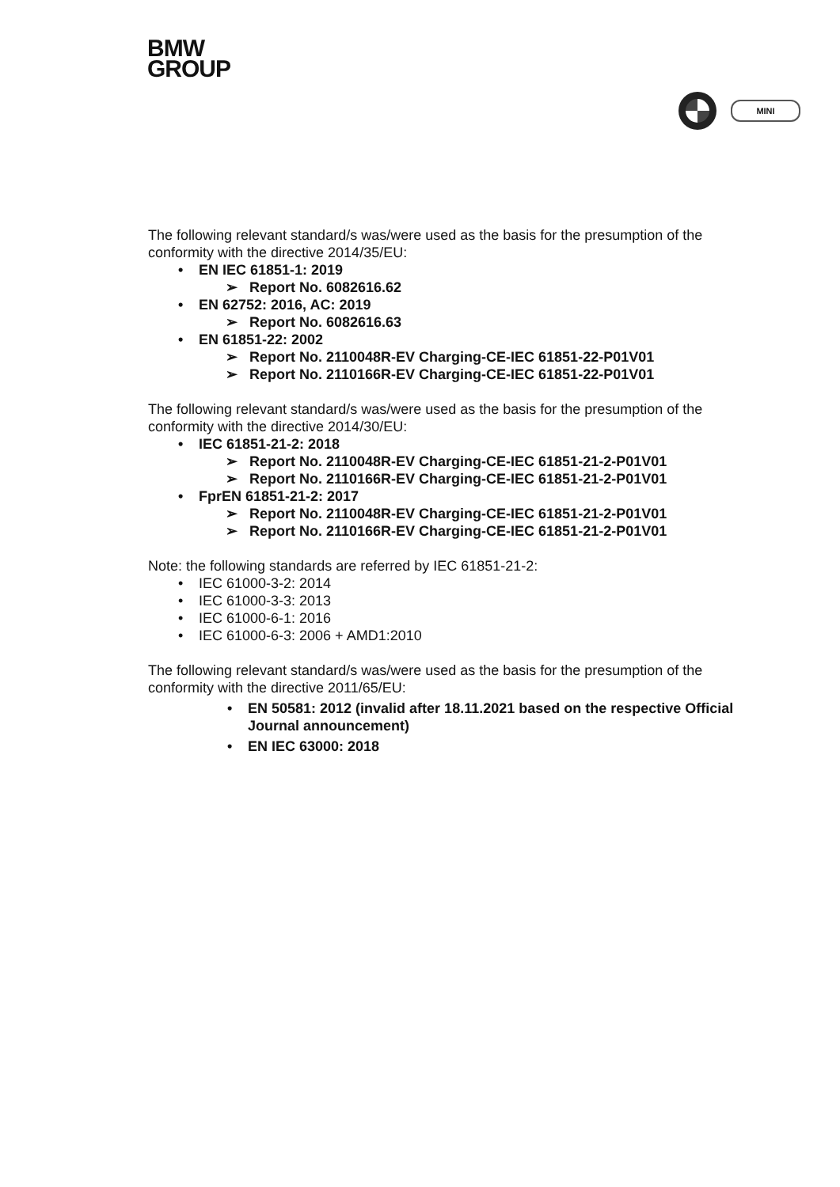BMW
GROUP
MINI
The following relevant standard/s was/were used as the basis for the presumption of the conformity with the directive 2014/35/EU:
• EN IEC 61851-1: 2019
➢ Report No. 6082616.62
• EN 62752: 2016, AC: 2019
➢ Report No. 6082616.63
• EN 61851-22: 2002
➢ Report No. 2110048R-EV Charging-CE-IEC 61851-22-P01V01
➢ Report No. 2110166R-EV Charging-CE-IEC 61851-22-P01V01
The following relevant standard/s was/were used as the basis for the presumption of the conformity with the directive 2014/30/EU:
• IEC 61851-21-2: 2018
➢ Report No. 2110048R-EV Charging-CE-IEC 61851-21-2-P01V01
➢ Report No. 2110166R-EV Charging-CE-IEC 61851-21-2-P01V01
• FprEN 61851-21-2: 2017
➢ Report No. 2110048R-EV Charging-CE-IEC 61851-21-2-P01V01
➢ Report No. 2110166R-EV Charging-CE-IEC 61851-21-2-P01V01
Note: the following standards are referred by IEC 61851-21-2:
• IEC 61000-3-2: 2014
• IEC 61000-3-3: 2013
• IEC 61000-6-1: 2016
• IEC 61000-6-3: 2006 + AMD1:2010
The following relevant standard/s was/were used as the basis for the presumption of the conformity with the directive 2011/65/EU:
• EN 50581: 2012 (invalid after 18.11.2021 based on the respective Official Journal announcement)
• EN IEC 63000: 2018